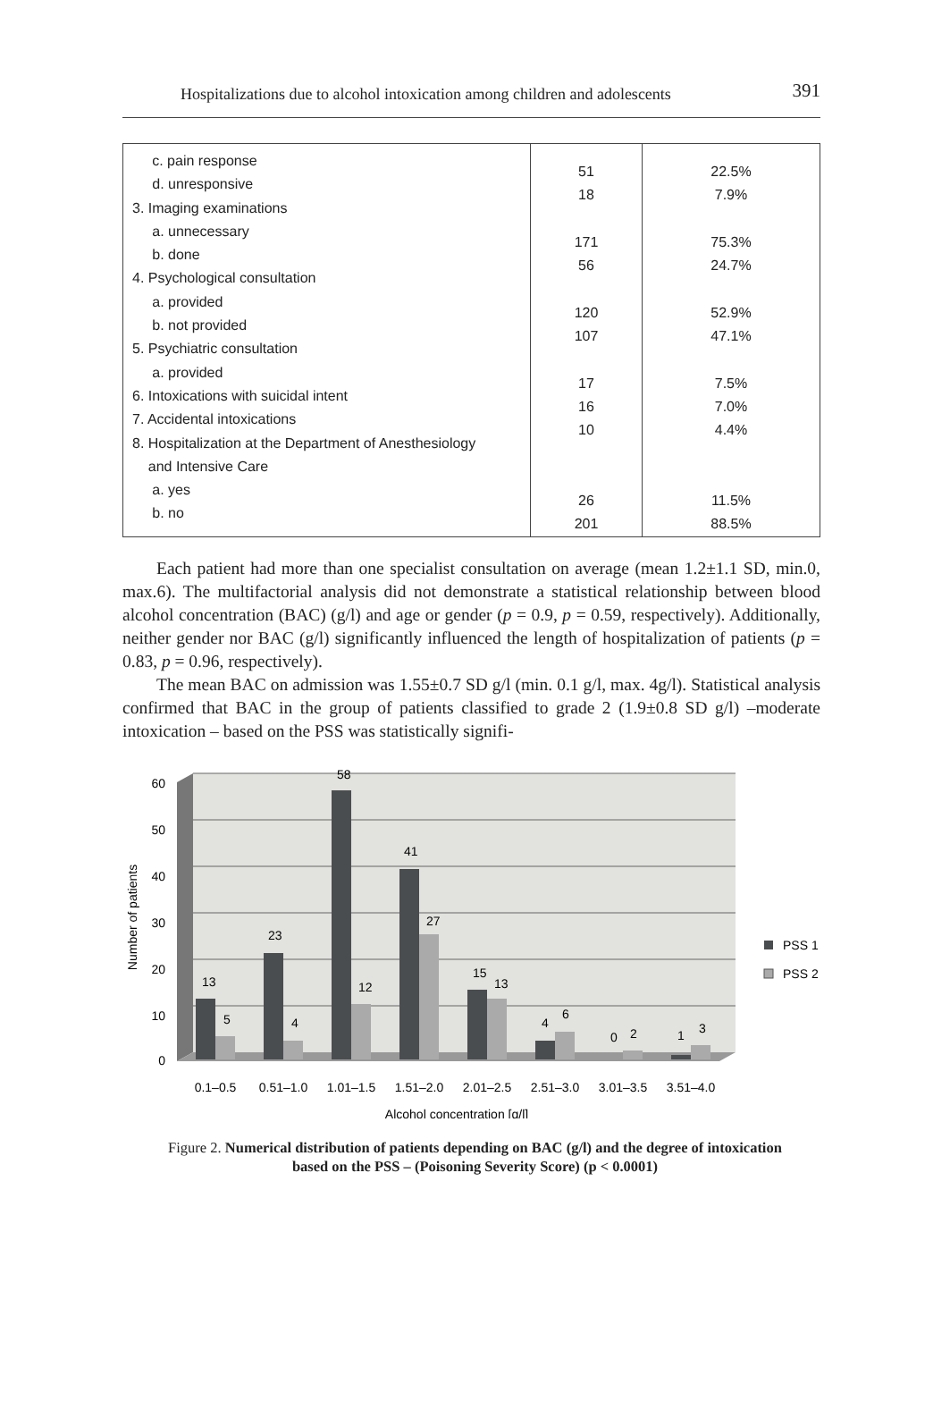Hospitalizations due to alcohol intoxication among children and adolescents 391
| c. pain response d. unresponsive 3. Imaging examinations a. unnecessary b. done 4. Psychological consultation a. provided b. not provided 5. Psychiatric consultation a. provided 6. Intoxications with suicidal intent 7. Accidental intoxications 8. Hospitalization at the Department of Anesthesiology and Intensive Care a. yes b. no | 51 18 171 56 120 107 17 16 10 26 201 | 22.5% 7.9% 75.3% 24.7% 52.9% 47.1% 7.5% 7.0% 4.4% 11.5% 88.5% |
Each patient had more than one specialist consultation on average (mean 1.2±1.1 SD, min.0, max.6). The multifactorial analysis did not demonstrate a statistical relationship between blood alcohol concentration (BAC) (g/l) and age or gender (p = 0.9, p = 0.59, respectively). Additionally, neither gender nor BAC (g/l) significantly influenced the length of hospitalization of patients (p = 0.83, p = 0.96, respectively).
The mean BAC on admission was 1.55±0.7 SD g/l (min. 0.1 g/l, max. 4g/l). Statistical analysis confirmed that BAC in the group of patients classified to grade 2 (1.9±0.8 SD g/l) –moderate intoxication – based on the PSS was statistically signifi-
60
50
40
30
20
10
0
Number of patients
13
5
23
4
58
12
41
27
15
13
4
6
0
2
1
3
0.1–0.5
0.51–1.0
1.01–1.5
1.51–2.0
2.01–2.5
2.51–3.0
3.01–3.5
3.51–4.0
Alcohol concentration [g/l]
PSS 1
PSS 2
Figure 2. Numerical distribution of patients depending on BAC (g/l) and the degree of intoxication based on the PSS – (Poisoning Severity Score) (p < 0.0001)